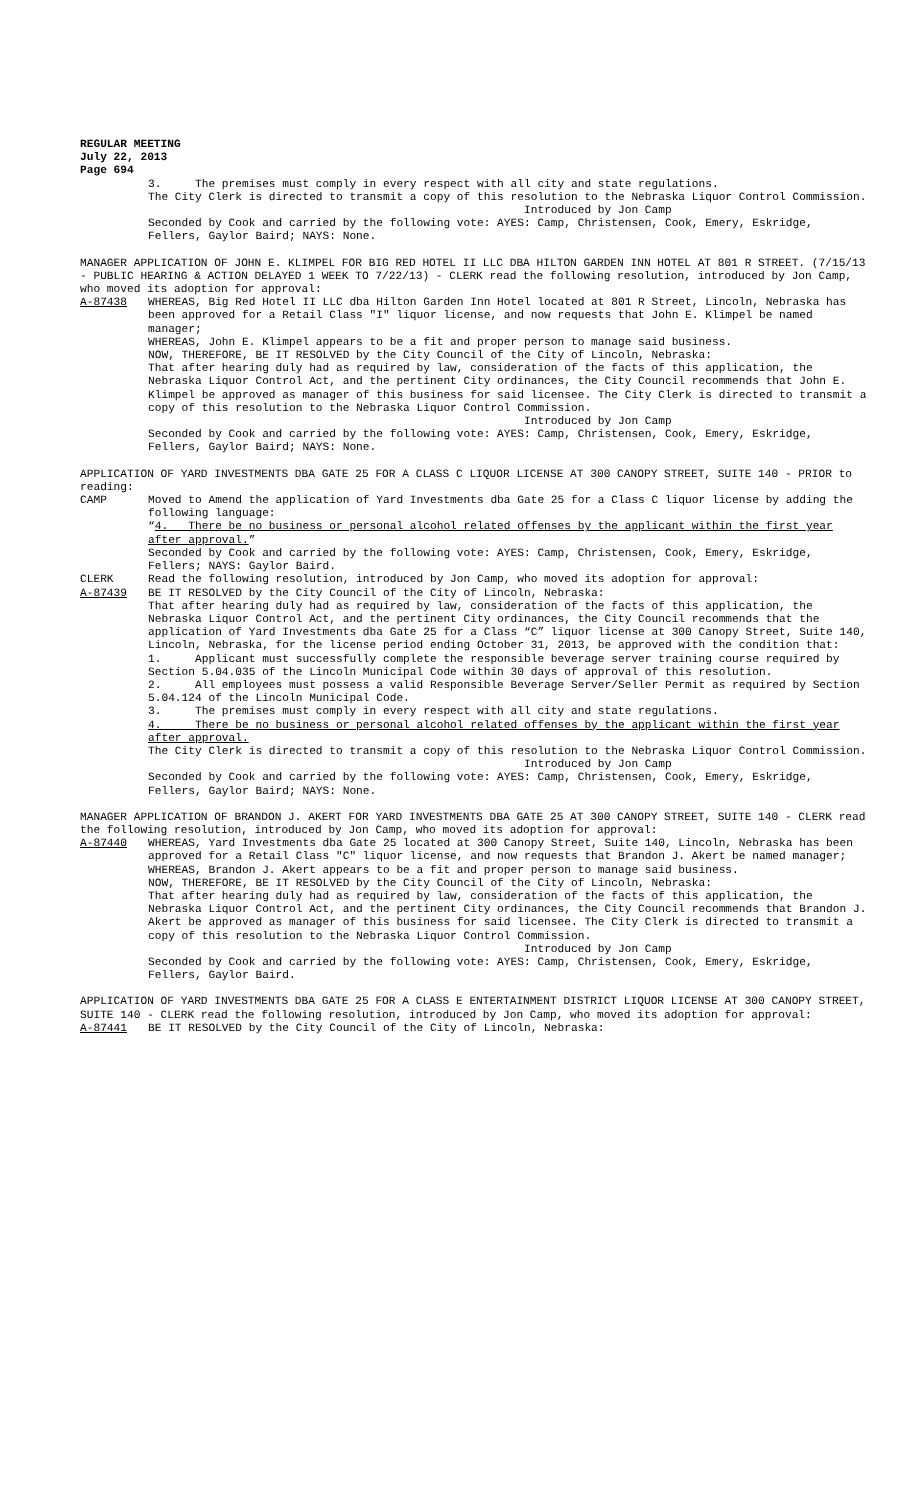REGULAR MEETING
July 22, 2013
Page 694
3. The premises must comply in every respect with all city and state regulations.
The City Clerk is directed to transmit a copy of this resolution to the Nebraska Liquor Control Commission.
Introduced by Jon Camp
Seconded by Cook and carried by the following vote: AYES: Camp, Christensen, Cook, Emery, Eskridge, Fellers, Gaylor Baird; NAYS: None.
MANAGER APPLICATION OF JOHN E. KLIMPEL FOR BIG RED HOTEL II LLC DBA HILTON GARDEN INN HOTEL AT 801 R STREET. (7/15/13 - PUBLIC HEARING & ACTION DELAYED 1 WEEK TO 7/22/13) - CLERK read the following resolution, introduced by Jon Camp, who moved its adoption for approval:
A-87438 WHEREAS, Big Red Hotel II LLC dba Hilton Garden Inn Hotel located at 801 R Street, Lincoln, Nebraska has been approved for a Retail Class "I" liquor license, and now requests that John E. Klimpel be named manager;
WHEREAS, John E. Klimpel appears to be a fit and proper person to manage said business.
NOW, THEREFORE, BE IT RESOLVED by the City Council of the City of Lincoln, Nebraska:
That after hearing duly had as required by law, consideration of the facts of this application, the Nebraska Liquor Control Act, and the pertinent City ordinances, the City Council recommends that John E. Klimpel be approved as manager of this business for said licensee. The City Clerk is directed to transmit a copy of this resolution to the Nebraska Liquor Control Commission.
Introduced by Jon Camp
Seconded by Cook and carried by the following vote: AYES: Camp, Christensen, Cook, Emery, Eskridge, Fellers, Gaylor Baird; NAYS: None.
APPLICATION OF YARD INVESTMENTS DBA GATE 25 FOR A CLASS C LIQUOR LICENSE AT 300 CANOPY STREET, SUITE 140 - PRIOR to reading:
CAMP Moved to Amend the application of Yard Investments dba Gate 25 for a Class C liquor license by adding the following language:
“4. There be no business or personal alcohol related offenses by the applicant within the first year after approval.”
Seconded by Cook and carried by the following vote: AYES: Camp, Christensen, Cook, Emery, Eskridge, Fellers; NAYS: Gaylor Baird.
CLERK Read the following resolution, introduced by Jon Camp, who moved its adoption for approval:
A-87439 BE IT RESOLVED by the City Council of the City of Lincoln, Nebraska:
That after hearing duly had as required by law, consideration of the facts of this application, the Nebraska Liquor Control Act, and the pertinent City ordinances, the City Council recommends that the application of Yard Investments dba Gate 25 for a Class “C” liquor license at 300 Canopy Street, Suite 140, Lincoln, Nebraska, for the license period ending October 31, 2013, be approved with the condition that:
1. Applicant must successfully complete the responsible beverage server training course required by Section 5.04.035 of the Lincoln Municipal Code within 30 days of approval of this resolution.
2. All employees must possess a valid Responsible Beverage Server/Seller Permit as required by Section 5.04.124 of the Lincoln Municipal Code.
3. The premises must comply in every respect with all city and state regulations.
4. There be no business or personal alcohol related offenses by the applicant within the first year after approval.
The City Clerk is directed to transmit a copy of this resolution to the Nebraska Liquor Control Commission.
Introduced by Jon Camp
Seconded by Cook and carried by the following vote: AYES: Camp, Christensen, Cook, Emery, Eskridge, Fellers, Gaylor Baird; NAYS: None.
MANAGER APPLICATION OF BRANDON J. AKERT FOR YARD INVESTMENTS DBA GATE 25 AT 300 CANOPY STREET, SUITE 140 - CLERK read the following resolution, introduced by Jon Camp, who moved its adoption for approval:
A-87440 WHEREAS, Yard Investments dba Gate 25 located at 300 Canopy Street, Suite 140, Lincoln, Nebraska has been approved for a Retail Class "C" liquor license, and now requests that Brandon J. Akert be named manager;
WHEREAS, Brandon J. Akert appears to be a fit and proper person to manage said business.
NOW, THEREFORE, BE IT RESOLVED by the City Council of the City of Lincoln, Nebraska:
That after hearing duly had as required by law, consideration of the facts of this application, the Nebraska Liquor Control Act, and the pertinent City ordinances, the City Council recommends that Brandon J. Akert be approved as manager of this business for said licensee. The City Clerk is directed to transmit a copy of this resolution to the Nebraska Liquor Control Commission.
Introduced by Jon Camp
Seconded by Cook and carried by the following vote: AYES: Camp, Christensen, Cook, Emery, Eskridge, Fellers, Gaylor Baird.
APPLICATION OF YARD INVESTMENTS DBA GATE 25 FOR A CLASS E ENTERTAINMENT DISTRICT LIQUOR LICENSE AT 300 CANOPY STREET, SUITE 140 - CLERK read the following resolution, introduced by Jon Camp, who moved its adoption for approval:
A-87441 BE IT RESOLVED by the City Council of the City of Lincoln, Nebraska: